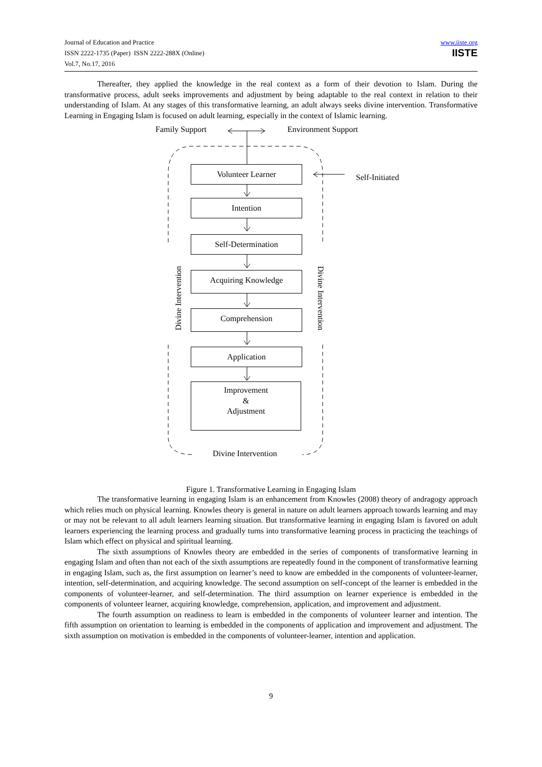Journal of Education and Practice
ISSN 2222-1735 (Paper) ISSN 2222-288X (Online)
Vol.7, No.17, 2016
www.iiste.org
IISTE
Thereafter, they applied the knowledge in the real context as a form of their devotion to Islam. During the transformative process, adult seeks improvements and adjustment by being adaptable to the real context in relation to their understanding of Islam. At any stages of this transformative learning, an adult always seeks divine intervention. Transformative Learning in Engaging Islam is focused on adult learning, especially in the context of Islamic learning.
Family Support Environment Support
Self-Initiated
Volunteer Learner
Intention
Self-Determination
Acquiring Knowledge
Comprehension
Application
Improvement
&
Adjustment
Divine Intervention Divine Intervention
Divine Intervention
Figure 1. Transformative Learning in Engaging Islam
The transformative learning in engaging Islam is an enhancement from Knowles (2008) theory of andragogy approach which relies much on physical learning. Knowles theory is general in nature on adult learners approach towards learning and may or may not be relevant to all adult learners learning situation. But transformative learning in engaging Islam is favored on adult learners experiencing the learning process and gradually turns into transformative learning process in practicing the teachings of Islam which effect on physical and spiritual learning.
The sixth assumptions of Knowles theory are embedded in the series of components of transformative learning in engaging Islam and often than not each of the sixth assumptions are repeatedly found in the component of transformative learning in engaging Islam, such as, the first assumption on learner’s need to know are embedded in the components of volunteer-learner, intention, self-determination, and acquiring knowledge. The second assumption on self-concept of the learner is embedded in the components of volunteer-learner, and self-determination. The third assumption on learner experience is embedded in the components of volunteer learner, acquiring knowledge, comprehension, application, and improvement and adjustment.
The fourth assumption on readiness to learn is embedded in the components of volunteer learner and intention. The fifth assumption on orientation to learning is embedded in the components of application and improvement and adjustment. The sixth assumption on motivation is embedded in the components of volunteer-learner, intention and application.
9